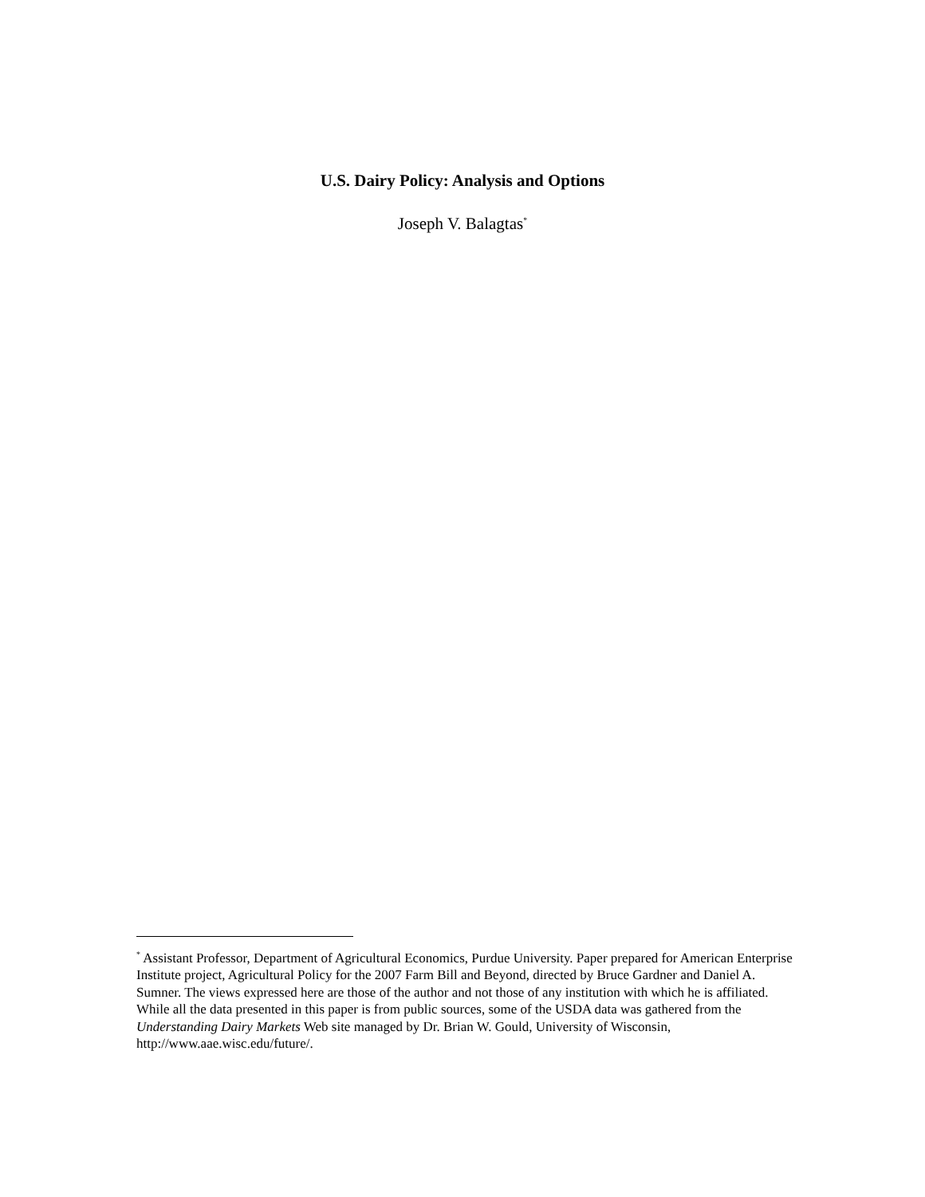U.S. Dairy Policy: Analysis and Options
Joseph V. Balagtas<sup>*</sup>
<sup>*</sup> Assistant Professor, Department of Agricultural Economics, Purdue University. Paper prepared for American Enterprise Institute project, Agricultural Policy for the 2007 Farm Bill and Beyond, directed by Bruce Gardner and Daniel A. Sumner. The views expressed here are those of the author and not those of any institution with which he is affiliated. While all the data presented in this paper is from public sources, some of the USDA data was gathered from the Understanding Dairy Markets Web site managed by Dr. Brian W. Gould, University of Wisconsin, http://www.aae.wisc.edu/future/.